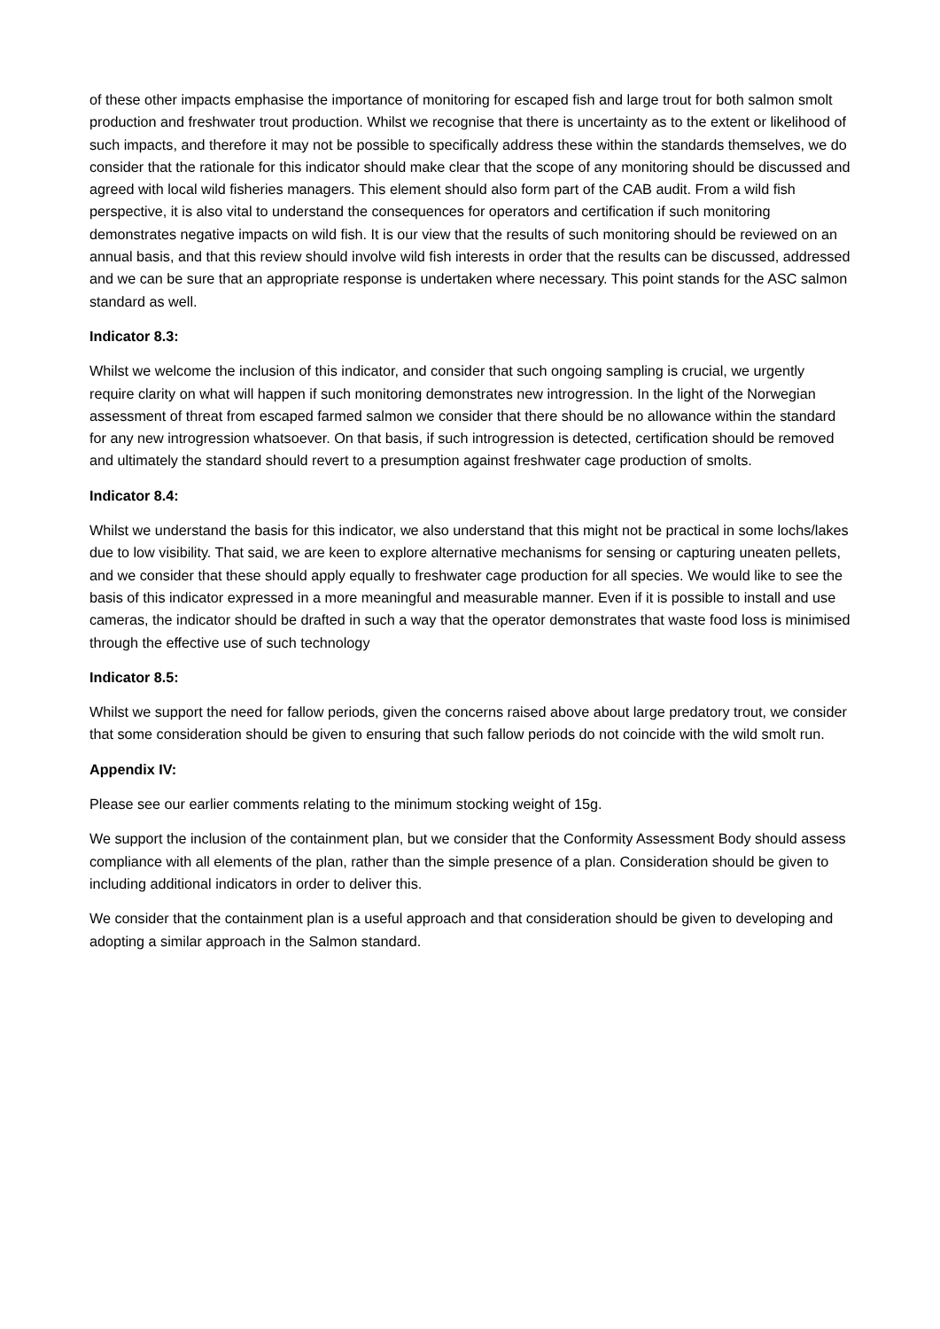of these other impacts emphasise the importance of monitoring for escaped fish and large trout for both salmon smolt production and freshwater trout production. Whilst we recognise that there is uncertainty as to the extent or likelihood of such impacts, and therefore it may not be possible to specifically address these within the standards themselves, we do consider that the rationale for this indicator should make clear that the scope of any monitoring should be discussed and agreed with local wild fisheries managers. This element should also form part of the CAB audit. From a wild fish perspective, it is also vital to understand the consequences for operators and certification if such monitoring demonstrates negative impacts on wild fish. It is our view that the results of such monitoring should be reviewed on an annual basis, and that this review should involve wild fish interests in order that the results can be discussed, addressed and we can be sure that an appropriate response is undertaken where necessary. This point stands for the ASC salmon standard as well.
Indicator 8.3:
Whilst we welcome the inclusion of this indicator, and consider that such ongoing sampling is crucial, we urgently require clarity on what will happen if such monitoring demonstrates new introgression. In the light of the Norwegian assessment of threat from escaped farmed salmon we consider that there should be no allowance within the standard for any new introgression whatsoever. On that basis, if such introgression is detected, certification should be removed and ultimately the standard should revert to a presumption against freshwater cage production of smolts.
Indicator 8.4:
Whilst we understand the basis for this indicator, we also understand that this might not be practical in some lochs/lakes due to low visibility. That said, we are keen to explore alternative mechanisms for sensing or capturing uneaten pellets, and we consider that these should apply equally to freshwater cage production for all species. We would like to see the basis of this indicator expressed in a more meaningful and measurable manner. Even if it is possible to install and use cameras, the indicator should be drafted in such a way that the operator demonstrates that waste food loss is minimised through the effective use of such technology
Indicator 8.5:
Whilst we support the need for fallow periods, given the concerns raised above about large predatory trout, we consider that some consideration should be given to ensuring that such fallow periods do not coincide with the wild smolt run.
Appendix IV:
Please see our earlier comments relating to the minimum stocking weight of 15g.
We support the inclusion of the containment plan, but we consider that the Conformity Assessment Body should assess compliance with all elements of the plan, rather than the simple presence of a plan. Consideration should be given to including additional indicators in order to deliver this.
We consider that the containment plan is a useful approach and that consideration should be given to developing and adopting a similar approach in the Salmon standard.